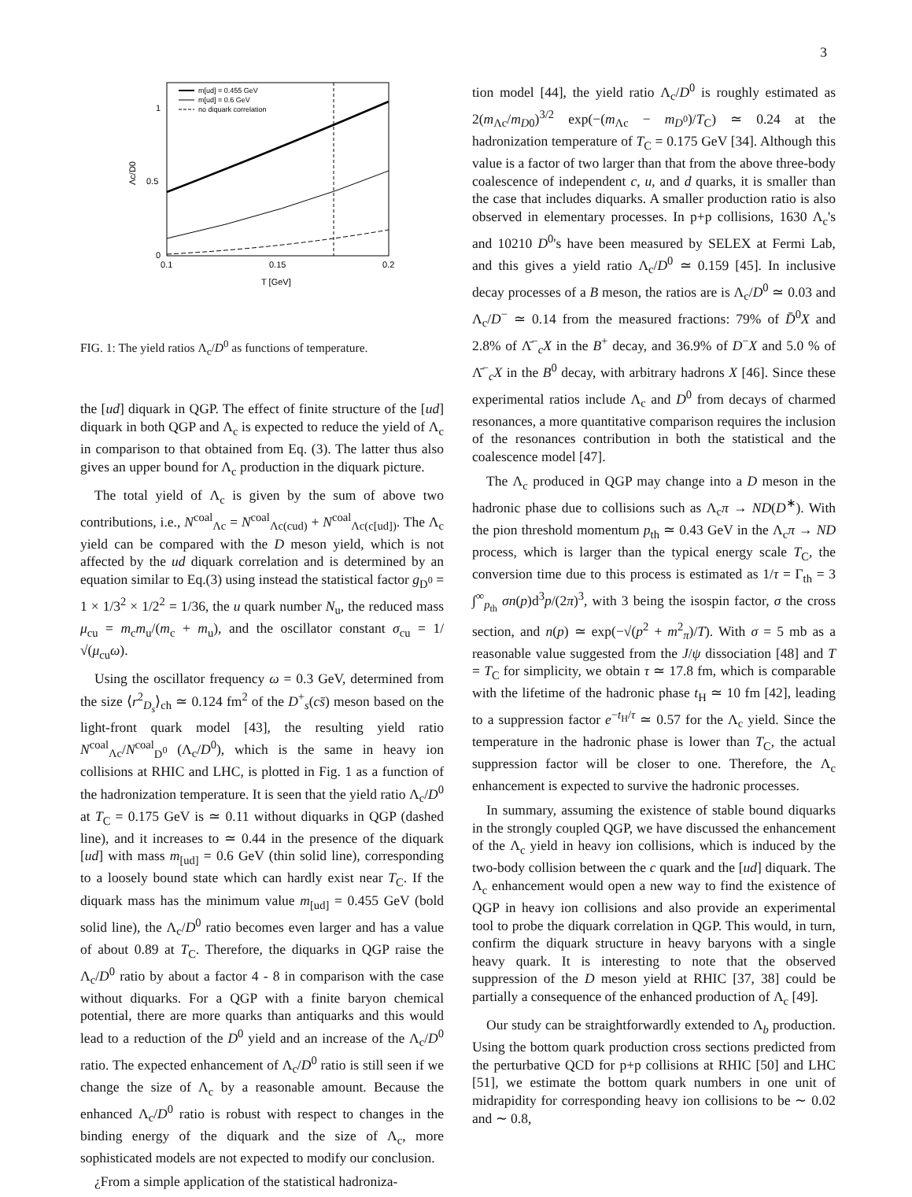3
1
0.5
0
0.1
0.15
0.2
T [GeV]
Λc/D0
m[ud] = 0.455 GeV
m[ud] = 0.6 GeV
no diquark correlation
FIG. 1: The yield ratios Λ<sub>c</sub>/D<sup>0</sup> as functions of temperature.
the [ud] diquark in QGP. The effect of finite structure of the [ud] diquark in both QGP and Λ<sub>c</sub> is expected to reduce the yield of Λ<sub>c</sub> in comparison to that obtained from Eq. (3). The latter thus also gives an upper bound for Λ<sub>c</sub> production in the diquark picture.
The total yield of Λ<sub>c</sub> is given by the sum of above two contributions, i.e., N<sup>coal</sup><sub>Λc</sub> = N<sup>coal</sup><sub>Λc(cud)</sub> + N<sup>coal</sup><sub>Λc(c[ud])</sub>. The Λ<sub>c</sub> yield can be compared with the D meson yield, which is not affected by the ud diquark correlation and is determined by an equation similar to Eq.(3) using instead the statistical factor g<sub>D<sup>0</sup></sub> = 1 × 1/3<sup>2</sup> × 1/2<sup>2</sup> = 1/36, the u quark number N<sub>u</sub>, the reduced mass μ<sub>cu</sub> = m<sub>c</sub>m<sub>u</sub>/(m<sub>c</sub> + m<sub>u</sub>), and the oscillator constant σ<sub>cu</sub> = 1/√(μ<sub>cu</sub>ω).
Using the oscillator frequency ω = 0.3 GeV, determined from the size ⟨r<sup>2</sup><sub>D<sub>s</sub></sub>⟩<sub>ch</sub> ≃ 0.124 fm<sup>2</sup> of the D<sup>+</sup><sub>s</sub>(cs̄) meson based on the light-front quark model [43], the resulting yield ratio N<sup>coal</sup><sub>Λc</sub>/N<sup>coal</sup><sub>D<sup>0</sup></sub> (Λ<sub>c</sub>/D<sup>0</sup>), which is the same in heavy ion collisions at RHIC and LHC, is plotted in Fig. 1 as a function of the hadronization temperature. It is seen that the yield ratio Λ<sub>c</sub>/D<sup>0</sup> at T<sub>C</sub> = 0.175 GeV is ≃ 0.11 without diquarks in QGP (dashed line), and it increases to ≃ 0.44 in the presence of the diquark [ud] with mass m<sub>[ud]</sub> = 0.6 GeV (thin solid line), corresponding to a loosely bound state which can hardly exist near T<sub>C</sub>. If the diquark mass has the minimum value m<sub>[ud]</sub> = 0.455 GeV (bold solid line), the Λ<sub>c</sub>/D<sup>0</sup> ratio becomes even larger and has a value of about 0.89 at T<sub>C</sub>. Therefore, the diquarks in QGP raise the Λ<sub>c</sub>/D<sup>0</sup> ratio by about a factor 4 - 8 in comparison with the case without diquarks. For a QGP with a finite baryon chemical potential, there are more quarks than antiquarks and this would lead to a reduction of the D<sup>0</sup> yield and an increase of the Λ<sub>c</sub>/D<sup>0</sup> ratio. The expected enhancement of Λ<sub>c</sub>/D<sup>0</sup> ratio is still seen if we change the size of Λ<sub>c</sub> by a reasonable amount. Because the enhanced Λ<sub>c</sub>/D<sup>0</sup> ratio is robust with respect to changes in the binding energy of the diquark and the size of Λ<sub>c</sub>, more sophisticated models are not expected to modify our conclusion.
¿From a simple application of the statistical hadroniza-
tion model [44], the yield ratio Λ<sub>c</sub>/D<sup>0</sup> is roughly estimated as 2(m<sub>Λc</sub>/m<sub>D0</sub>)<sup>3/2</sup> exp(−(m<sub>Λc</sub> − m<sub>D<sup>0</sup></sub>)/T<sub>C</sub>) ≃ 0.24 at the hadronization temperature of T<sub>C</sub> = 0.175 GeV [34]. Although this value is a factor of two larger than that from the above three-body coalescence of independent c, u, and d quarks, it is smaller than the case that includes diquarks. A smaller production ratio is also observed in elementary processes. In p+p collisions, 1630 Λ<sub>c</sub>'s and 10210 D<sup>0</sup>'s have been measured by SELEX at Fermi Lab, and this gives a yield ratio Λ<sub>c</sub>/D<sup>0</sup> ≃ 0.159 [45]. In inclusive decay processes of a B meson, the ratios are is Λ<sub>c</sub>/D<sup>0</sup> ≃ 0.03 and Λ<sub>c</sub>/D<sup>−</sup> ≃ 0.14 from the measured fractions: 79% of D̄<sup>0</sup>X and 2.8% of Λ̄<sup>−</sup><sub>c</sub>X in the B<sup>+</sup> decay, and 36.9% of D<sup>−</sup>X and 5.0 % of Λ̄<sup>−</sup><sub>c</sub>X in the B<sup>0</sup> decay, with arbitrary hadrons X [46]. Since these experimental ratios include Λ<sub>c</sub> and D<sup>0</sup> from decays of charmed resonances, a more quantitative comparison requires the inclusion of the resonances contribution in both the statistical and the coalescence model [47].
The Λ<sub>c</sub> produced in QGP may change into a D meson in the hadronic phase due to collisions such as Λ<sub>c</sub>π → ND(D<sup>∗</sup>). With the pion threshold momentum p<sub>th</sub> ≃ 0.43 GeV in the Λ<sub>c</sub>π → ND process, which is larger than the typical energy scale T<sub>C</sub>, the conversion time due to this process is estimated as 1/τ = Γ<sub>th</sub> = 3 ∫<sup>∞</sup><sub>p<sub>th</sub></sub> σn(p)d<sup>3</sup>p/(2π)<sup>3</sup>, with 3 being the isospin factor, σ the cross section, and n(p) ≃ exp(−√(p<sup>2</sup> + m<sup>2</sup><sub>π</sub>)/T). With σ = 5 mb as a reasonable value suggested from the J/ψ dissociation [48] and T = T<sub>C</sub> for simplicity, we obtain τ ≃ 17.8 fm, which is comparable with the lifetime of the hadronic phase t<sub>H</sub> ≃ 10 fm [42], leading to a suppression factor e<sup>−t<sub>H</sub>/τ</sup> ≃ 0.57 for the Λ<sub>c</sub> yield. Since the temperature in the hadronic phase is lower than T<sub>C</sub>, the actual suppression factor will be closer to one. Therefore, the Λ<sub>c</sub> enhancement is expected to survive the hadronic processes.
In summary, assuming the existence of stable bound diquarks in the strongly coupled QGP, we have discussed the enhancement of the Λ<sub>c</sub> yield in heavy ion collisions, which is induced by the two-body collision between the c quark and the [ud] diquark. The Λ<sub>c</sub> enhancement would open a new way to find the existence of QGP in heavy ion collisions and also provide an experimental tool to probe the diquark correlation in QGP. This would, in turn, confirm the diquark structure in heavy baryons with a single heavy quark. It is interesting to note that the observed suppression of the D meson yield at RHIC [37, 38] could be partially a consequence of the enhanced production of Λ<sub>c</sub> [49].
Our study can be straightforwardly extended to Λ<sub>b</sub> production. Using the bottom quark production cross sections predicted from the perturbative QCD for p+p collisions at RHIC [50] and LHC [51], we estimate the bottom quark numbers in one unit of midrapidity for corresponding heavy ion collisions to be ∼ 0.02 and ∼ 0.8,